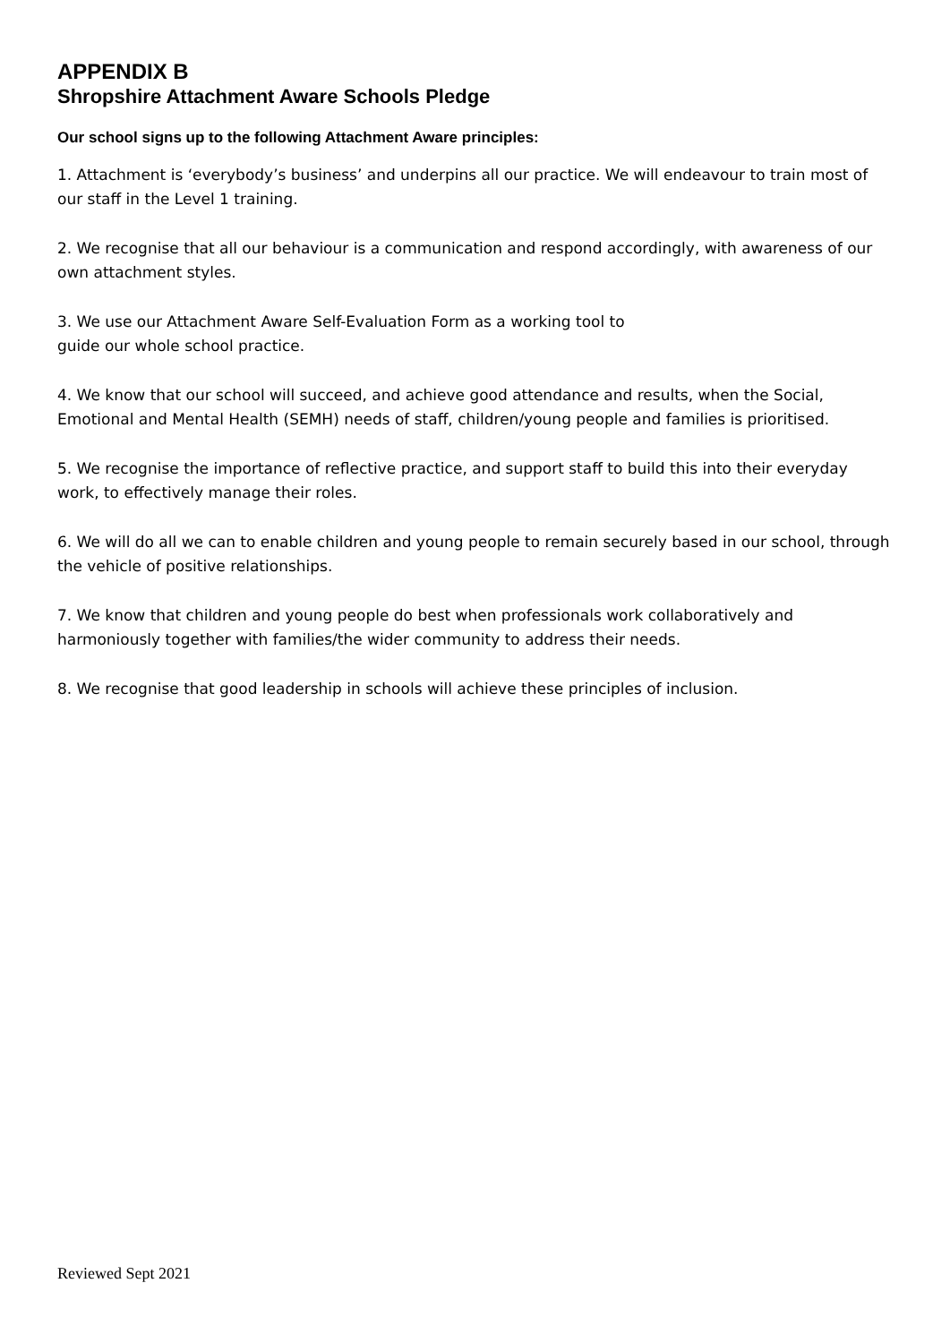APPENDIX B
Shropshire Attachment Aware Schools Pledge
Our school signs up to the following Attachment Aware principles:
1. Attachment is ‘everybody’s business’ and underpins all our practice. We will endeavour to train most of our staff in the Level 1 training.
2. We recognise that all our behaviour is a communication and respond accordingly, with awareness of our own attachment styles.
3. We use our Attachment Aware Self-Evaluation Form as a working tool to
guide our whole school practice.
4. We know that our school will succeed, and achieve good attendance and results, when the Social, Emotional and Mental Health (SEMH) needs of staff, children/young people and families is prioritised.
5. We recognise the importance of reflective practice, and support staff to build this into their everyday work, to effectively manage their roles.
6. We will do all we can to enable children and young people to remain securely based in our school, through the vehicle of positive relationships.
7. We know that children and young people do best when professionals work collaboratively and harmoniously together with families/the wider community to address their needs.
8. We recognise that good leadership in schools will achieve these principles of inclusion.
Reviewed Sept 2021